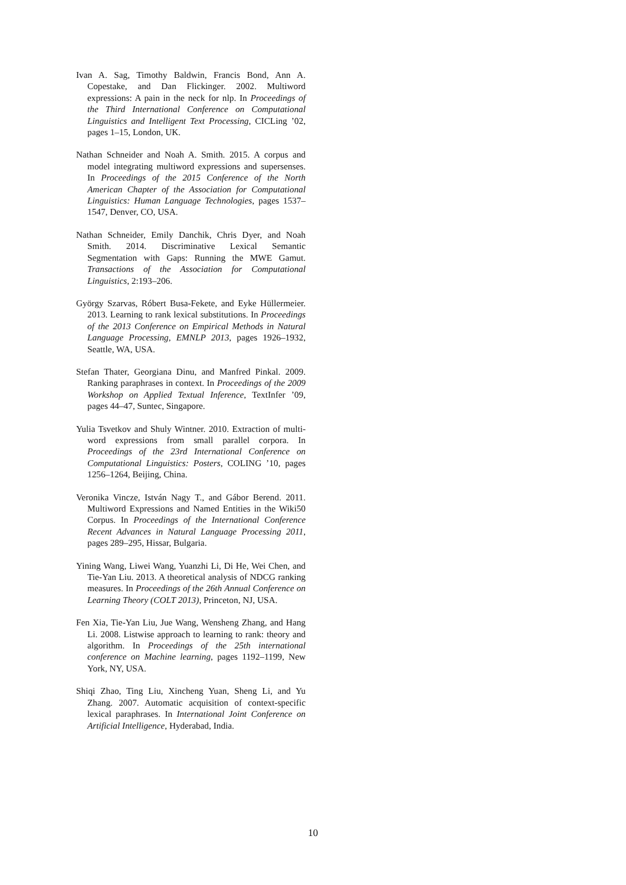Ivan A. Sag, Timothy Baldwin, Francis Bond, Ann A. Copestake, and Dan Flickinger. 2002. Multiword expressions: A pain in the neck for nlp. In Proceedings of the Third International Conference on Computational Linguistics and Intelligent Text Processing, CICLing ’02, pages 1–15, London, UK.
Nathan Schneider and Noah A. Smith. 2015. A corpus and model integrating multiword expressions and supersenses. In Proceedings of the 2015 Conference of the North American Chapter of the Association for Computational Linguistics: Human Language Technologies, pages 1537–1547, Denver, CO, USA.
Nathan Schneider, Emily Danchik, Chris Dyer, and Noah Smith. 2014. Discriminative Lexical Semantic Segmentation with Gaps: Running the MWE Gamut. Transactions of the Association for Computational Linguistics, 2:193–206.
György Szarvas, Róbert Busa-Fekete, and Eyke Hüllermeier. 2013. Learning to rank lexical substitutions. In Proceedings of the 2013 Conference on Empirical Methods in Natural Language Processing, EMNLP 2013, pages 1926–1932, Seattle, WA, USA.
Stefan Thater, Georgiana Dinu, and Manfred Pinkal. 2009. Ranking paraphrases in context. In Proceedings of the 2009 Workshop on Applied Textual Inference, TextInfer ’09, pages 44–47, Suntec, Singapore.
Yulia Tsvetkov and Shuly Wintner. 2010. Extraction of multi-word expressions from small parallel corpora. In Proceedings of the 23rd International Conference on Computational Linguistics: Posters, COLING ’10, pages 1256–1264, Beijing, China.
Veronika Vincze, István Nagy T., and Gábor Berend. 2011. Multiword Expressions and Named Entities in the Wiki50 Corpus. In Proceedings of the International Conference Recent Advances in Natural Language Processing 2011, pages 289–295, Hissar, Bulgaria.
Yining Wang, Liwei Wang, Yuanzhi Li, Di He, Wei Chen, and Tie-Yan Liu. 2013. A theoretical analysis of NDCG ranking measures. In Proceedings of the 26th Annual Conference on Learning Theory (COLT 2013), Princeton, NJ, USA.
Fen Xia, Tie-Yan Liu, Jue Wang, Wensheng Zhang, and Hang Li. 2008. Listwise approach to learning to rank: theory and algorithm. In Proceedings of the 25th international conference on Machine learning, pages 1192–1199, New York, NY, USA.
Shiqi Zhao, Ting Liu, Xincheng Yuan, Sheng Li, and Yu Zhang. 2007. Automatic acquisition of context-specific lexical paraphrases. In International Joint Conference on Artificial Intelligence, Hyderabad, India.
10